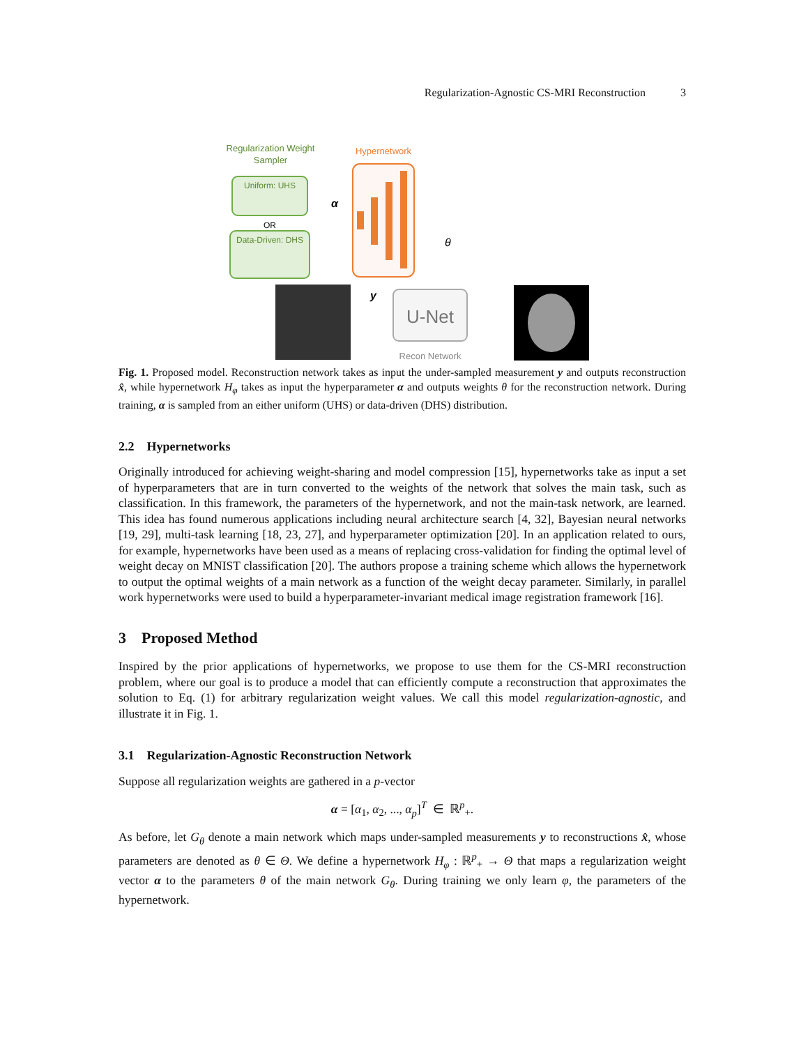Regularization-Agnostic CS-MRI Reconstruction 3
Regularization Weight
Sampler
Uniform: UHS
OR
Data-Driven: DHS
α
Hypernetwork
θ
y
U-Net
Recon Network
Fig. 1. Proposed model. Reconstruction network takes as input the under-sampled measurement y and outputs reconstruction x̂, while hypernetwork H<sub>φ</sub> takes as input the hyperparameter α and outputs weights θ for the reconstruction network. During training, α is sampled from an either uniform (UHS) or data-driven (DHS) distribution.
2.2 Hypernetworks
Originally introduced for achieving weight-sharing and model compression [15], hypernetworks take as input a set of hyperparameters that are in turn converted to the weights of the network that solves the main task, such as classification. In this framework, the parameters of the hypernetwork, and not the main-task network, are learned. This idea has found numerous applications including neural architecture search [4, 32], Bayesian neural networks [19, 29], multi-task learning [18, 23, 27], and hyperparameter optimization [20]. In an application related to ours, for example, hypernetworks have been used as a means of replacing cross-validation for finding the optimal level of weight decay on MNIST classification [20]. The authors propose a training scheme which allows the hypernetwork to output the optimal weights of a main network as a function of the weight decay parameter. Similarly, in parallel work hypernetworks were used to build a hyperparameter-invariant medical image registration framework [16].
3 Proposed Method
Inspired by the prior applications of hypernetworks, we propose to use them for the CS-MRI reconstruction problem, where our goal is to produce a model that can efficiently compute a reconstruction that approximates the solution to Eq. (1) for arbitrary regularization weight values. We call this model regularization-agnostic, and illustrate it in Fig. 1.
3.1 Regularization-Agnostic Reconstruction Network
Suppose all regularization weights are gathered in a p-vector
α = [α<sub>1</sub>, α<sub>2</sub>, ..., α<sub>p</sub>]<sup>T</sup> ∈ ℝ<sup>p</sup><sub>+</sub>.
As before, let G<sub>θ</sub> denote a main network which maps under-sampled measurements y to reconstructions x̂, whose parameters are denoted as θ ∈ Θ. We define a hypernetwork H<sub>φ</sub> : ℝ<sup>p</sup><sub>+</sub> → Θ that maps a regularization weight vector α to the parameters θ of the main network G<sub>θ</sub>. During training we only learn φ, the parameters of the hypernetwork.